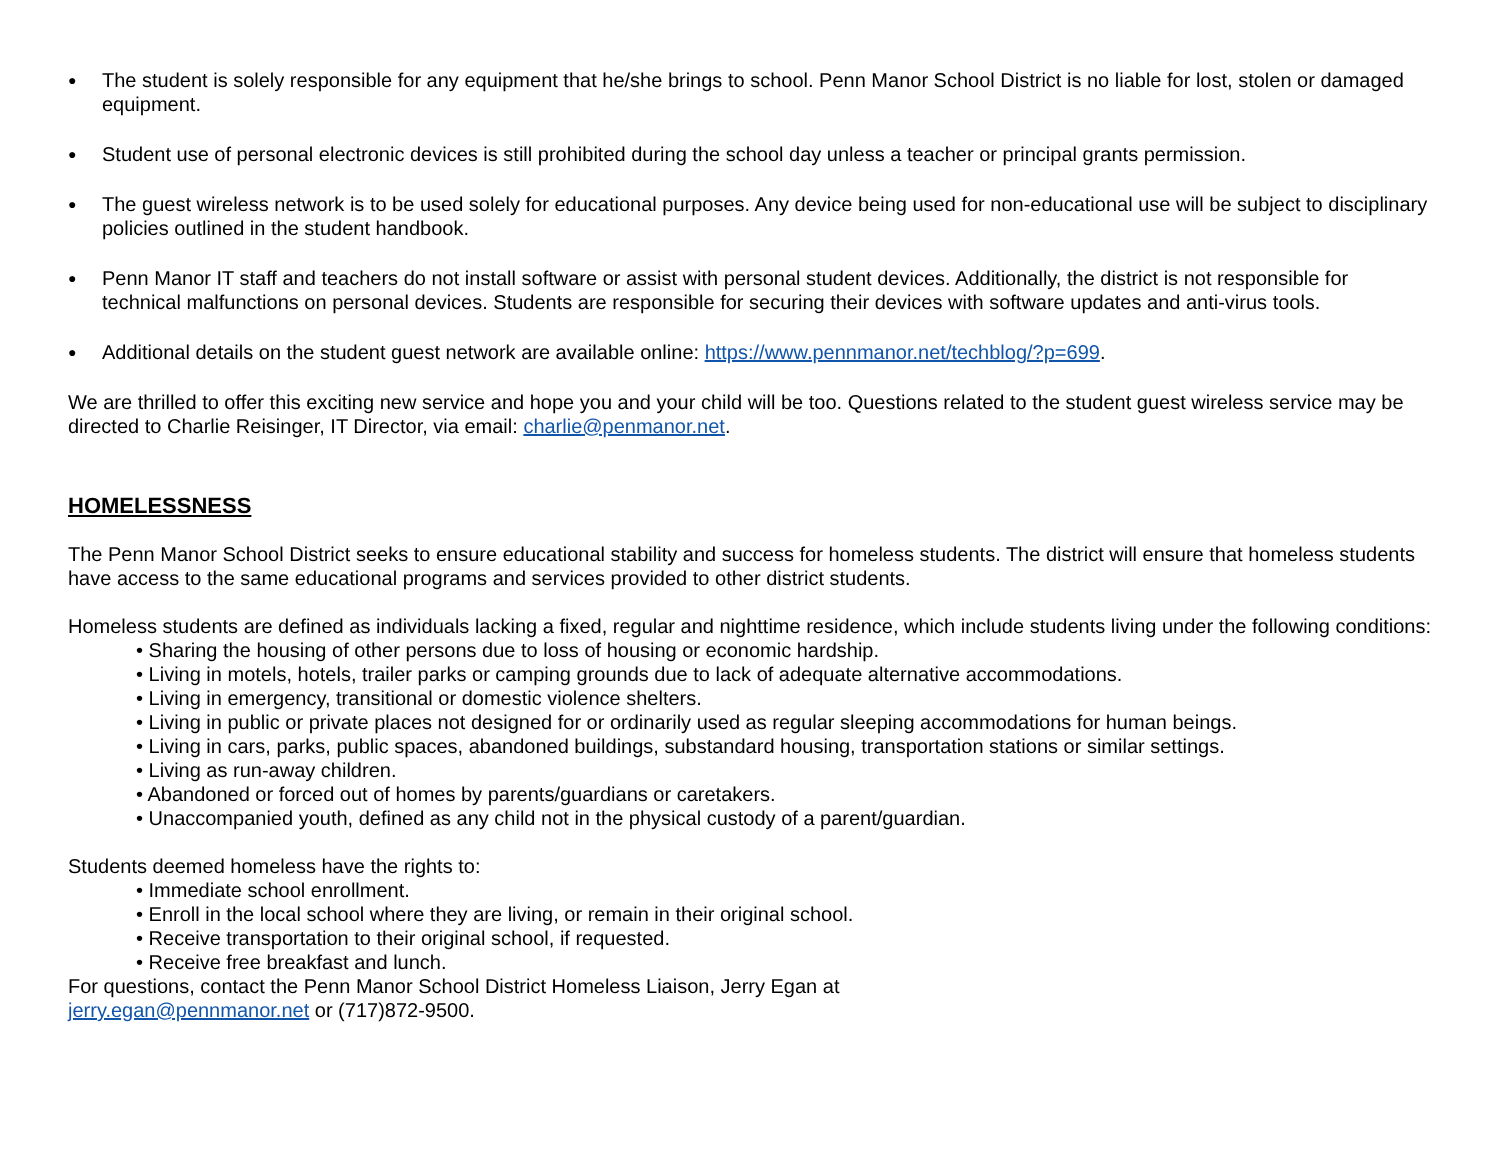● The student is solely responsible for any equipment that he/she brings to school. Penn Manor School District is no liable for lost, stolen or damaged equipment.
● Student use of personal electronic devices is still prohibited during the school day unless a teacher or principal grants permission.
● The guest wireless network is to be used solely for educational purposes. Any device being used for non-educational use will be subject to disciplinary policies outlined in the student handbook.
● Penn Manor IT staff and teachers do not install software or assist with personal student devices. Additionally, the district is not responsible for technical malfunctions on personal devices. Students are responsible for securing their devices with software updates and anti-virus tools.
● Additional details on the student guest network are available online: https://www.pennmanor.net/techblog/?p=699.
We are thrilled to offer this exciting new service and hope you and your child will be too. Questions related to the student guest wireless service may be directed to Charlie Reisinger, IT Director, via email: charlie@penmanor.net.
HOMELESSNESS
The Penn Manor School District seeks to ensure educational stability and success for homeless students. The district will ensure that homeless students have access to the same educational programs and services provided to other district students.
Homeless students are defined as individuals lacking a fixed, regular and nighttime residence, which include students living under the following conditions:
• Sharing the housing of other persons due to loss of housing or economic hardship.
• Living in motels, hotels, trailer parks or camping grounds due to lack of adequate alternative accommodations.
• Living in emergency, transitional or domestic violence shelters.
• Living in public or private places not designed for or ordinarily used as regular sleeping accommodations for human beings.
• Living in cars, parks, public spaces, abandoned buildings, substandard housing, transportation stations or similar settings.
• Living as run-away children.
• Abandoned or forced out of homes by parents/guardians or caretakers.
• Unaccompanied youth, defined as any child not in the physical custody of a parent/guardian.
Students deemed homeless have the rights to:
• Immediate school enrollment.
• Enroll in the local school where they are living, or remain in their original school.
• Receive transportation to their original school, if requested.
• Receive free breakfast and lunch.
For questions, contact the Penn Manor School District Homeless Liaison, Jerry Egan at
jerry.egan@pennmanor.net or (717)872-9500.